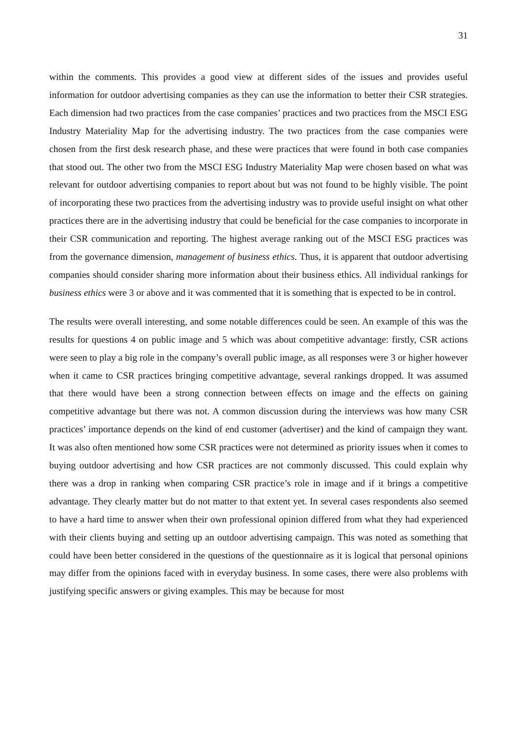31
within the comments. This provides a good view at different sides of the issues and provides useful information for outdoor advertising companies as they can use the information to better their CSR strategies. Each dimension had two practices from the case companies’ practices and two practices from the MSCI ESG Industry Materiality Map for the advertising industry. The two practices from the case companies were chosen from the first desk research phase, and these were practices that were found in both case companies that stood out. The other two from the MSCI ESG Industry Materiality Map were chosen based on what was relevant for outdoor advertising companies to report about but was not found to be highly visible. The point of incorporating these two practices from the advertising industry was to provide useful insight on what other practices there are in the advertising industry that could be beneficial for the case companies to incorporate in their CSR communication and reporting. The highest average ranking out of the MSCI ESG practices was from the governance dimension, management of business ethics. Thus, it is apparent that outdoor advertising companies should consider sharing more information about their business ethics. All individual rankings for business ethics were 3 or above and it was commented that it is something that is expected to be in control.
The results were overall interesting, and some notable differences could be seen. An example of this was the results for questions 4 on public image and 5 which was about competitive advantage: firstly, CSR actions were seen to play a big role in the company’s overall public image, as all responses were 3 or higher however when it came to CSR practices bringing competitive advantage, several rankings dropped. It was assumed that there would have been a strong connection between effects on image and the effects on gaining competitive advantage but there was not. A common discussion during the interviews was how many CSR practices’ importance depends on the kind of end customer (advertiser) and the kind of campaign they want. It was also often mentioned how some CSR practices were not determined as priority issues when it comes to buying outdoor advertising and how CSR practices are not commonly discussed. This could explain why there was a drop in ranking when comparing CSR practice’s role in image and if it brings a competitive advantage. They clearly matter but do not matter to that extent yet. In several cases respondents also seemed to have a hard time to answer when their own professional opinion differed from what they had experienced with their clients buying and setting up an outdoor advertising campaign. This was noted as something that could have been better considered in the questions of the questionnaire as it is logical that personal opinions may differ from the opinions faced with in everyday business. In some cases, there were also problems with justifying specific answers or giving examples. This may be because for most